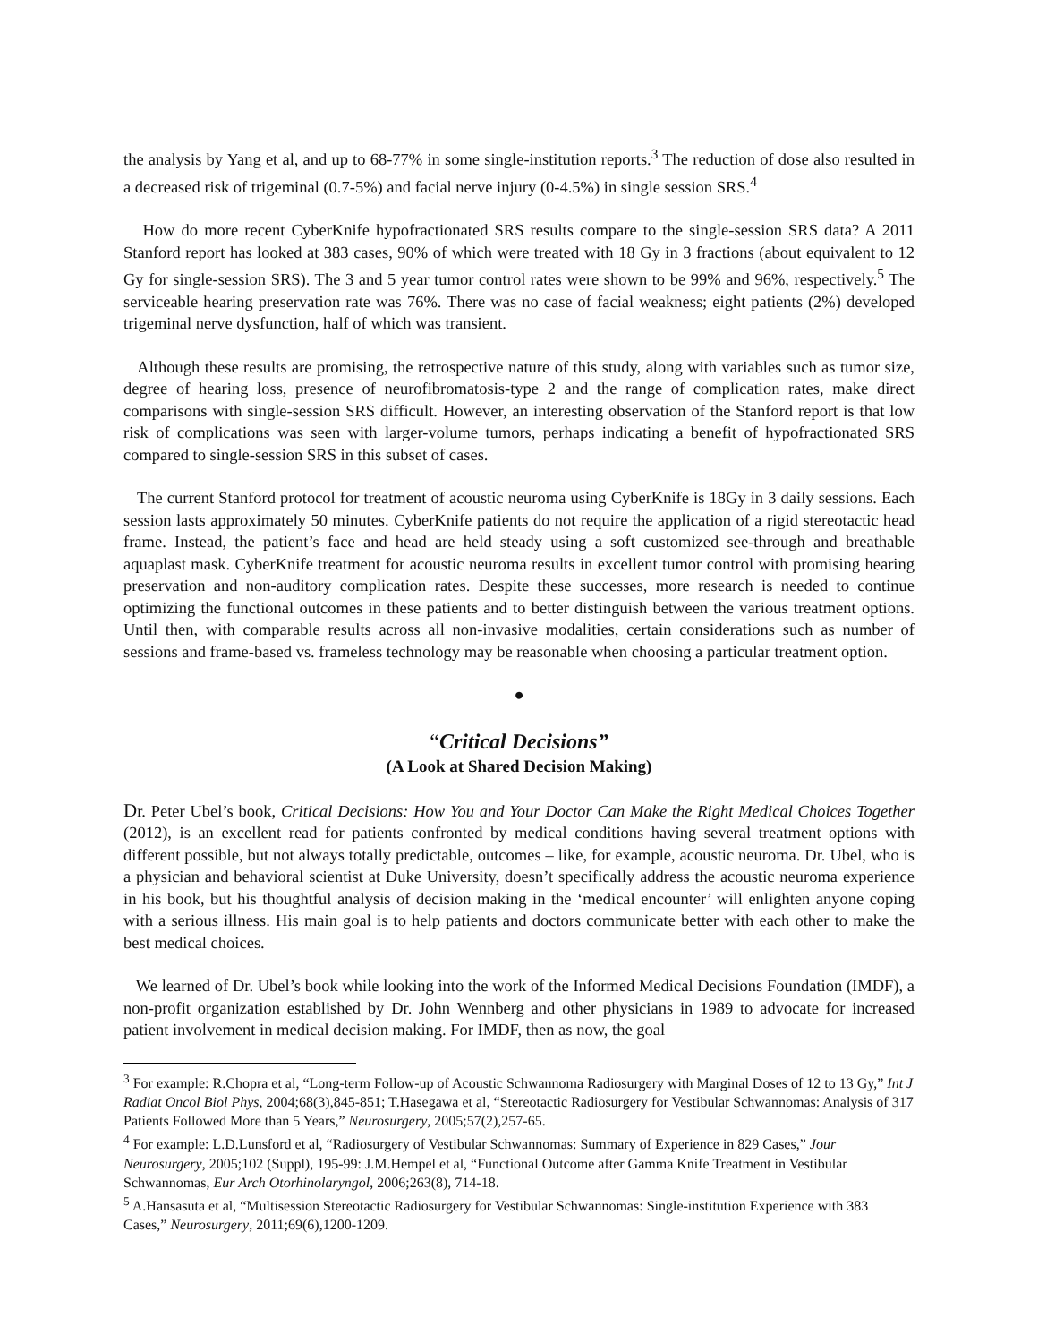the analysis by Yang et al, and up to 68-77% in some single-institution reports.<sup>3</sup> The reduction of dose also resulted in a decreased risk of trigeminal (0.7-5%) and facial nerve injury (0-4.5%) in single session SRS.<sup>4</sup>
How do more recent CyberKnife hypofractionated SRS results compare to the single-session SRS data? A 2011 Stanford report has looked at 383 cases, 90% of which were treated with 18 Gy in 3 fractions (about equivalent to 12 Gy for single-session SRS). The 3 and 5 year tumor control rates were shown to be 99% and 96%, respectively.<sup>5</sup> The serviceable hearing preservation rate was 76%. There was no case of facial weakness; eight patients (2%) developed trigeminal nerve dysfunction, half of which was transient.
Although these results are promising, the retrospective nature of this study, along with variables such as tumor size, degree of hearing loss, presence of neurofibromatosis-type 2 and the range of complication rates, make direct comparisons with single-session SRS difficult. However, an interesting observation of the Stanford report is that low risk of complications was seen with larger-volume tumors, perhaps indicating a benefit of hypofractionated SRS compared to single-session SRS in this subset of cases.
The current Stanford protocol for treatment of acoustic neuroma using CyberKnife is 18Gy in 3 daily sessions. Each session lasts approximately 50 minutes. CyberKnife patients do not require the application of a rigid stereotactic head frame. Instead, the patient’s face and head are held steady using a soft customized see-through and breathable aquaplast mask. CyberKnife treatment for acoustic neuroma results in excellent tumor control with promising hearing preservation and non-auditory complication rates. Despite these successes, more research is needed to continue optimizing the functional outcomes in these patients and to better distinguish between the various treatment options. Until then, with comparable results across all non-invasive modalities, certain considerations such as number of sessions and frame-based vs. frameless technology may be reasonable when choosing a particular treatment option.
●
“Critical Decisions”
(A Look at Shared Decision Making)
Dr. Peter Ubel’s book, Critical Decisions: How You and Your Doctor Can Make the Right Medical Choices Together (2012), is an excellent read for patients confronted by medical conditions having several treatment options with different possible, but not always totally predictable, outcomes – like, for example, acoustic neuroma. Dr. Ubel, who is a physician and behavioral scientist at Duke University, doesn’t specifically address the acoustic neuroma experience in his book, but his thoughtful analysis of decision making in the ‘medical encounter’ will enlighten anyone coping with a serious illness. His main goal is to help patients and doctors communicate better with each other to make the best medical choices.
We learned of Dr. Ubel’s book while looking into the work of the Informed Medical Decisions Foundation (IMDF), a non-profit organization established by Dr. John Wennberg and other physicians in 1989 to advocate for increased patient involvement in medical decision making. For IMDF, then as now, the goal
<sup>3</sup> For example: R.Chopra et al, “Long-term Follow-up of Acoustic Schwannoma Radiosurgery with Marginal Doses of 12 to 13 Gy,” Int J Radiat Oncol Biol Phys, 2004;68(3),845-851; T.Hasegawa et al, “Stereotactic Radiosurgery for Vestibular Schwannomas: Analysis of 317 Patients Followed More than 5 Years,” Neurosurgery, 2005;57(2),257-65.
<sup>4</sup> For example: L.D.Lunsford et al, “Radiosurgery of Vestibular Schwannomas: Summary of Experience in 829 Cases,” Jour Neurosurgery, 2005;102 (Suppl), 195-99: J.M.Hempel et al, “Functional Outcome after Gamma Knife Treatment in Vestibular Schwannomas, Eur Arch Otorhinolaryngol, 2006;263(8), 714-18.
<sup>5</sup> A.Hansasuta et al, “Multisession Stereotactic Radiosurgery for Vestibular Schwannomas: Single-institution Experience with 383 Cases,” Neurosurgery, 2011;69(6),1200-1209.